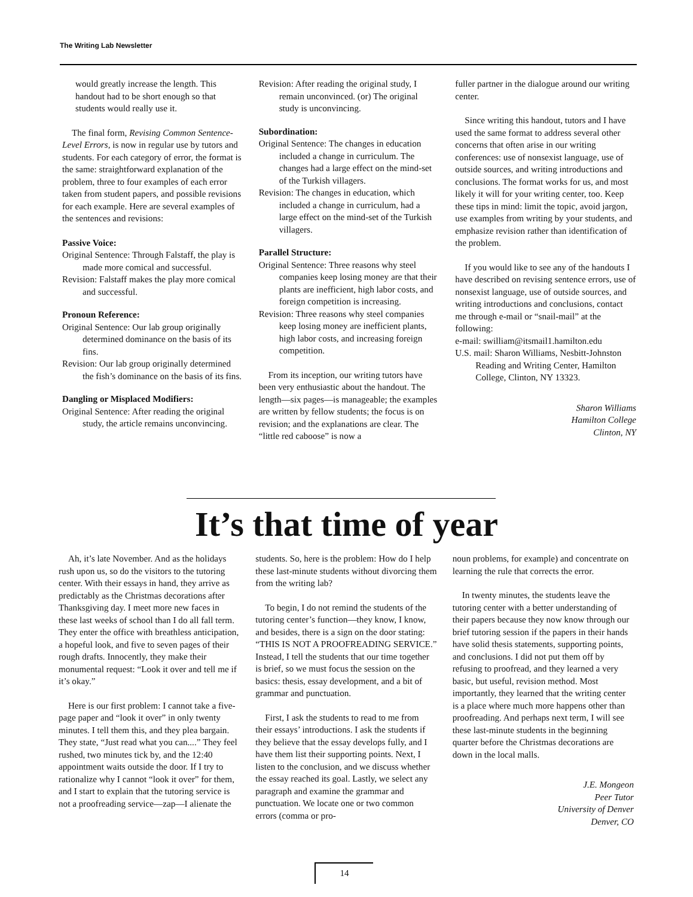The Writing Lab Newsletter
would greatly increase the length. This handout had to be short enough so that students would really use it.
The final form, Revising Common Sentence-Level Errors, is now in regular use by tutors and students. For each category of error, the format is the same: straightforward explanation of the problem, three to four examples of each error taken from student papers, and possible revisions for each example. Here are several examples of the sentences and revisions:
Passive Voice:
Original Sentence: Through Falstaff, the play is made more comical and successful.
Revision: Falstaff makes the play more comical and successful.
Pronoun Reference:
Original Sentence: Our lab group originally determined dominance on the basis of its fins.
Revision: Our lab group originally determined the fish’s dominance on the basis of its fins.
Dangling or Misplaced Modifiers:
Original Sentence: After reading the original study, the article remains unconvincing.
Revision: After reading the original study, I remain unconvinced. (or) The original study is unconvincing.
Subordination:
Original Sentence: The changes in education included a change in curriculum. The changes had a large effect on the mind-set of the Turkish villagers.
Revision: The changes in education, which included a change in curriculum, had a large effect on the mind-set of the Turkish villagers.
Parallel Structure:
Original Sentence: Three reasons why steel companies keep losing money are that their plants are inefficient, high labor costs, and foreign competition is increasing.
Revision: Three reasons why steel companies keep losing money are inefficient plants, high labor costs, and increasing foreign competition.
From its inception, our writing tutors have been very enthusiastic about the handout. The length—six pages—is manageable; the examples are written by fellow students; the focus is on revision; and the explanations are clear. The “little red caboose” is now a
fuller partner in the dialogue around our writing center.
Since writing this handout, tutors and I have used the same format to address several other concerns that often arise in our writing conferences: use of nonsexist language, use of outside sources, and writing introductions and conclusions. The format works for us, and most likely it will for your writing center, too. Keep these tips in mind: limit the topic, avoid jargon, use examples from writing by your students, and emphasize revision rather than identification of the problem.
If you would like to see any of the handouts I have described on revising sentence errors, use of nonsexist language, use of outside sources, and writing introductions and conclusions, contact me through e-mail or “snail-mail” at the following:
e-mail: swilliam@itsmail1.hamilton.edu
U.S. mail: Sharon Williams, Nesbitt-Johnston Reading and Writing Center, Hamilton College, Clinton, NY 13323.
Sharon Williams
Hamilton College
Clinton, NY
It’s that time of year
Ah, it’s late November. And as the holidays rush upon us, so do the visitors to the tutoring center. With their essays in hand, they arrive as predictably as the Christmas decorations after Thanksgiving day. I meet more new faces in these last weeks of school than I do all fall term. They enter the office with breathless anticipation, a hopeful look, and five to seven pages of their rough drafts. Innocently, they make their monumental request: “Look it over and tell me if it’s okay.”
Here is our first problem: I cannot take a five-page paper and “look it over” in only twenty minutes. I tell them this, and they plea bargain. They state, “Just read what you can....” They feel rushed, two minutes tick by, and the 12:40 appointment waits outside the door. If I try to rationalize why I cannot “look it over” for them, and I start to explain that the tutoring service is not a proofreading service—zap—I alienate the
students. So, here is the problem: How do I help these last-minute students without divorcing them from the writing lab?
To begin, I do not remind the students of the tutoring center’s function—they know, I know, and besides, there is a sign on the door stating: “THIS IS NOT A PROOFREADING SERVICE.” Instead, I tell the students that our time together is brief, so we must focus the session on the basics: thesis, essay development, and a bit of grammar and punctuation.
First, I ask the students to read to me from their essays’ introductions. I ask the students if they believe that the essay develops fully, and I have them list their supporting points. Next, I listen to the conclusion, and we discuss whether the essay reached its goal. Lastly, we select any paragraph and examine the grammar and punctuation. We locate one or two common errors (comma or pro-
noun problems, for example) and concentrate on learning the rule that corrects the error.
In twenty minutes, the students leave the tutoring center with a better understanding of their papers because they now know through our brief tutoring session if the papers in their hands have solid thesis statements, supporting points, and conclusions. I did not put them off by refusing to proofread, and they learned a very basic, but useful, revision method. Most importantly, they learned that the writing center is a place where much more happens other than proofreading. And perhaps next term, I will see these last-minute students in the beginning quarter before the Christmas decorations are down in the local malls.
J.E. Mongeon
Peer Tutor
University of Denver
Denver, CO
14